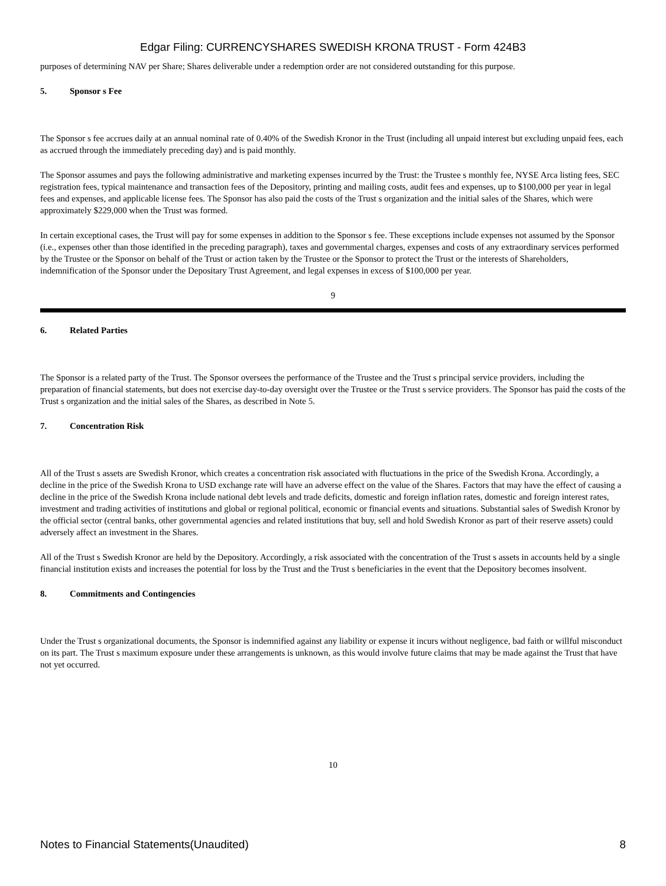Edgar Filing: CURRENCYSHARES SWEDISH KRONA TRUST - Form 424B3
purposes of determining NAV per Share; Shares deliverable under a redemption order are not considered outstanding for this purpose.
5. Sponsor s Fee
The Sponsor s fee accrues daily at an annual nominal rate of 0.40% of the Swedish Kronor in the Trust (including all unpaid interest but excluding unpaid fees, each as accrued through the immediately preceding day) and is paid monthly.
The Sponsor assumes and pays the following administrative and marketing expenses incurred by the Trust: the Trustee s monthly fee, NYSE Arca listing fees, SEC registration fees, typical maintenance and transaction fees of the Depository, printing and mailing costs, audit fees and expenses, up to $100,000 per year in legal fees and expenses, and applicable license fees. The Sponsor has also paid the costs of the Trust s organization and the initial sales of the Shares, which were approximately $229,000 when the Trust was formed.
In certain exceptional cases, the Trust will pay for some expenses in addition to the Sponsor s fee. These exceptions include expenses not assumed by the Sponsor (i.e., expenses other than those identified in the preceding paragraph), taxes and governmental charges, expenses and costs of any extraordinary services performed by the Trustee or the Sponsor on behalf of the Trust or action taken by the Trustee or the Sponsor to protect the Trust or the interests of Shareholders, indemnification of the Sponsor under the Depositary Trust Agreement, and legal expenses in excess of $100,000 per year.
9
6. Related Parties
The Sponsor is a related party of the Trust. The Sponsor oversees the performance of the Trustee and the Trust s principal service providers, including the preparation of financial statements, but does not exercise day-to-day oversight over the Trustee or the Trust s service providers. The Sponsor has paid the costs of the Trust s organization and the initial sales of the Shares, as described in Note 5.
7. Concentration Risk
All of the Trust s assets are Swedish Kronor, which creates a concentration risk associated with fluctuations in the price of the Swedish Krona. Accordingly, a decline in the price of the Swedish Krona to USD exchange rate will have an adverse effect on the value of the Shares. Factors that may have the effect of causing a decline in the price of the Swedish Krona include national debt levels and trade deficits, domestic and foreign inflation rates, domestic and foreign interest rates, investment and trading activities of institutions and global or regional political, economic or financial events and situations. Substantial sales of Swedish Kronor by the official sector (central banks, other governmental agencies and related institutions that buy, sell and hold Swedish Kronor as part of their reserve assets) could adversely affect an investment in the Shares.
All of the Trust s Swedish Kronor are held by the Depository. Accordingly, a risk associated with the concentration of the Trust s assets in accounts held by a single financial institution exists and increases the potential for loss by the Trust and the Trust s beneficiaries in the event that the Depository becomes insolvent.
8. Commitments and Contingencies
Under the Trust s organizational documents, the Sponsor is indemnified against any liability or expense it incurs without negligence, bad faith or willful misconduct on its part. The Trust s maximum exposure under these arrangements is unknown, as this would involve future claims that may be made against the Trust that have not yet occurred.
10
Notes to Financial Statements(Unaudited) 8